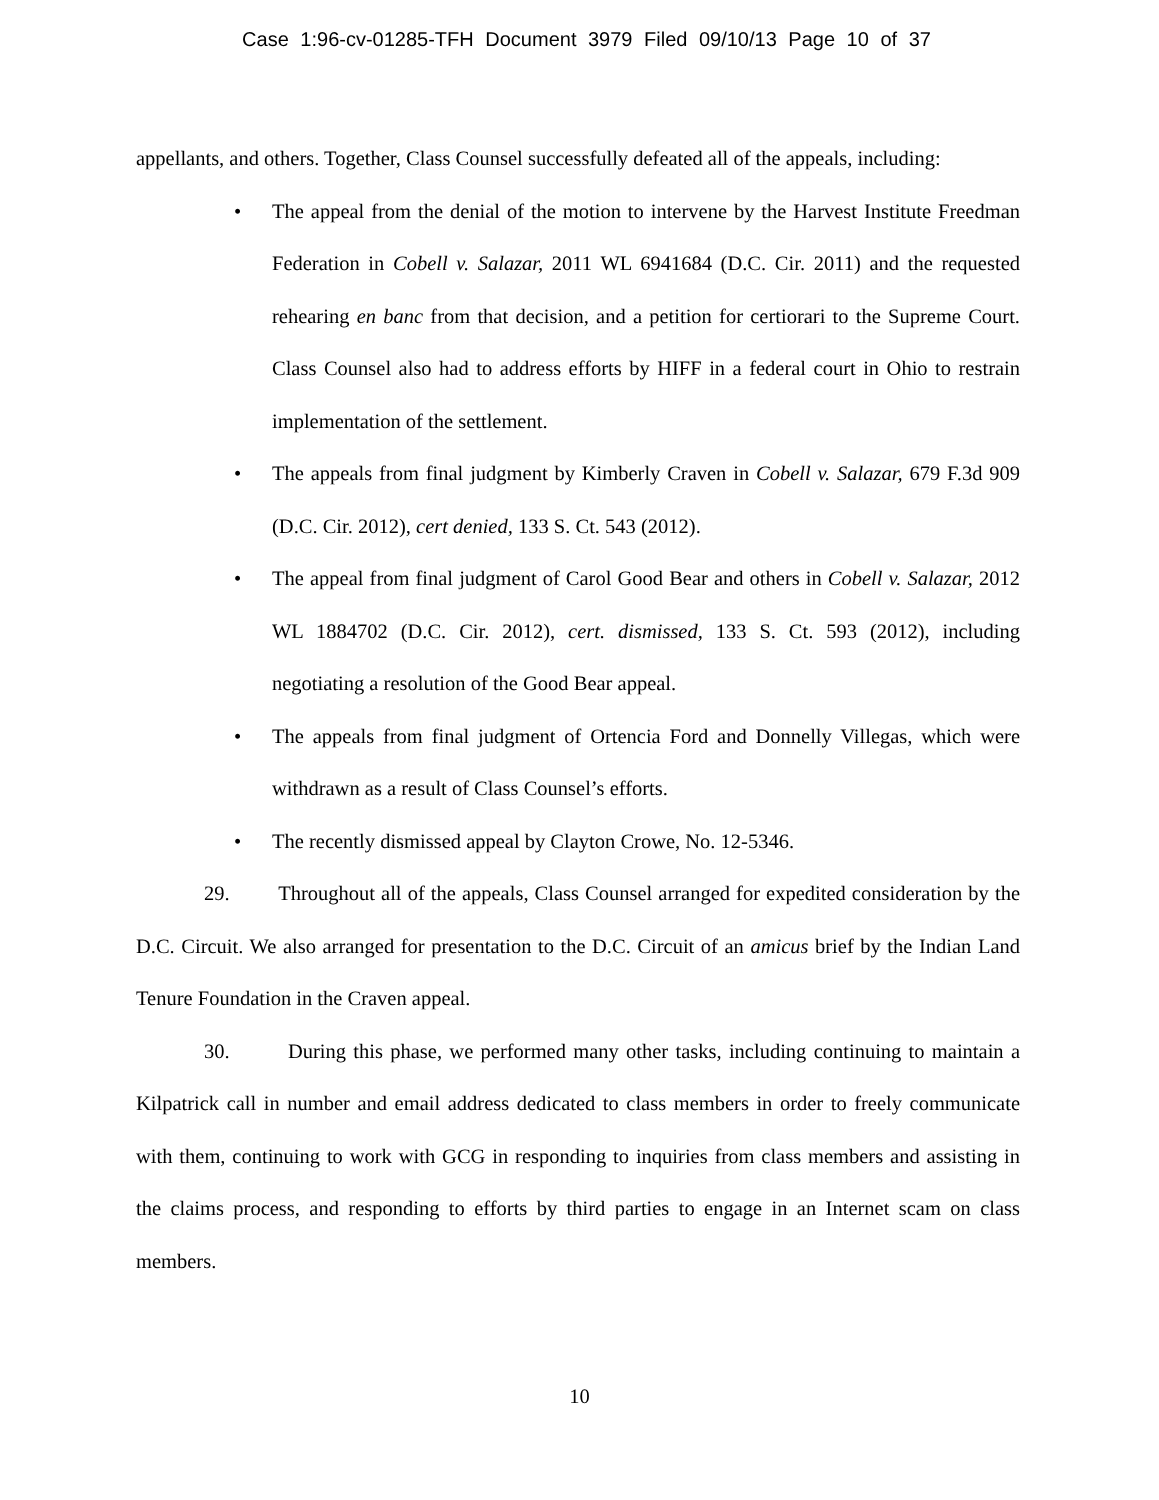Case 1:96-cv-01285-TFH Document 3979 Filed 09/10/13 Page 10 of 37
appellants, and others. Together, Class Counsel successfully defeated all of the appeals, including:
• The appeal from the denial of the motion to intervene by the Harvest Institute Freedman Federation in Cobell v. Salazar, 2011 WL 6941684 (D.C. Cir. 2011) and the requested rehearing en banc from that decision, and a petition for certiorari to the Supreme Court. Class Counsel also had to address efforts by HIFF in a federal court in Ohio to restrain implementation of the settlement.
• The appeals from final judgment by Kimberly Craven in Cobell v. Salazar, 679 F.3d 909 (D.C. Cir. 2012), cert denied, 133 S. Ct. 543 (2012).
• The appeal from final judgment of Carol Good Bear and others in Cobell v. Salazar, 2012 WL 1884702 (D.C. Cir. 2012), cert. dismissed, 133 S. Ct. 593 (2012), including negotiating a resolution of the Good Bear appeal.
• The appeals from final judgment of Ortencia Ford and Donnelly Villegas, which were withdrawn as a result of Class Counsel’s efforts.
• The recently dismissed appeal by Clayton Crowe, No. 12-5346.
29. Throughout all of the appeals, Class Counsel arranged for expedited consideration by the D.C. Circuit. We also arranged for presentation to the D.C. Circuit of an amicus brief by the Indian Land Tenure Foundation in the Craven appeal.
30. During this phase, we performed many other tasks, including continuing to maintain a Kilpatrick call in number and email address dedicated to class members in order to freely communicate with them, continuing to work with GCG in responding to inquiries from class members and assisting in the claims process, and responding to efforts by third parties to engage in an Internet scam on class members.
10